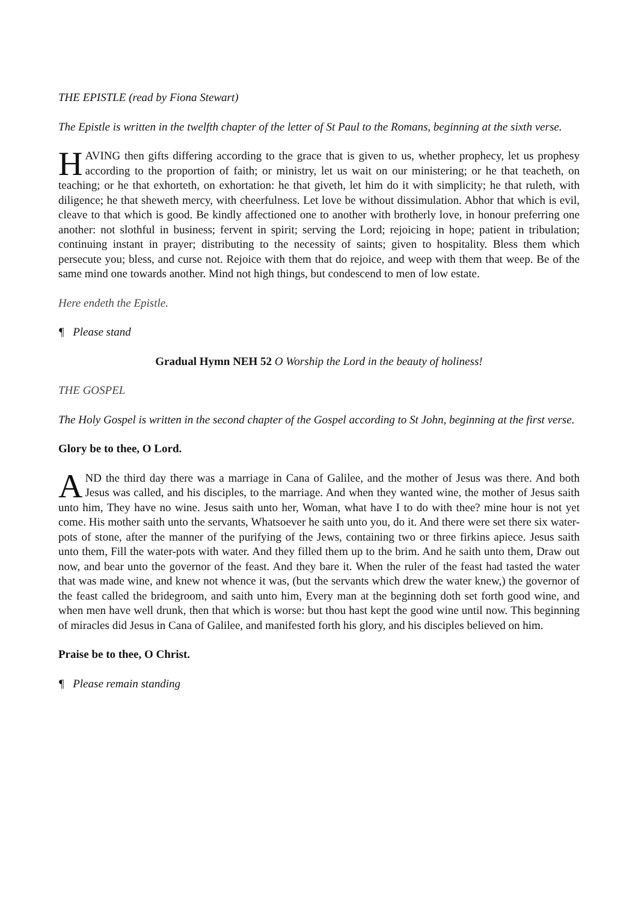THE EPISTLE (read by Fiona Stewart)
The Epistle is written in the twelfth chapter of the letter of St Paul to the Romans, beginning at the sixth verse.
HAVING then gifts differing according to the grace that is given to us, whether prophecy, let us prophesy according to the proportion of faith; or ministry, let us wait on our ministering; or he that teacheth, on teaching; or he that exhorteth, on exhortation: he that giveth, let him do it with simplicity; he that ruleth, with diligence; he that sheweth mercy, with cheerfulness. Let love be without dissimulation. Abhor that which is evil, cleave to that which is good. Be kindly affectioned one to another with brotherly love, in honour preferring one another: not slothful in business; fervent in spirit; serving the Lord; rejoicing in hope; patient in tribulation; continuing instant in prayer; distributing to the necessity of saints; given to hospitality. Bless them which persecute you; bless, and curse not. Rejoice with them that do rejoice, and weep with them that weep. Be of the same mind one towards another. Mind not high things, but condescend to men of low estate.
Here endeth the Epistle.
¶ Please stand
Gradual Hymn NEH 52 O Worship the Lord in the beauty of holiness!
THE GOSPEL
The Holy Gospel is written in the second chapter of the Gospel according to St John, beginning at the first verse.
Glory be to thee, O Lord.
AND the third day there was a marriage in Cana of Galilee, and the mother of Jesus was there. And both Jesus was called, and his disciples, to the marriage. And when they wanted wine, the mother of Jesus saith unto him, They have no wine. Jesus saith unto her, Woman, what have I to do with thee? mine hour is not yet come. His mother saith unto the servants, Whatsoever he saith unto you, do it. And there were set there six water-pots of stone, after the manner of the purifying of the Jews, containing two or three firkins apiece. Jesus saith unto them, Fill the water-pots with water. And they filled them up to the brim. And he saith unto them, Draw out now, and bear unto the governor of the feast. And they bare it. When the ruler of the feast had tasted the water that was made wine, and knew not whence it was, (but the servants which drew the water knew,) the governor of the feast called the bridegroom, and saith unto him, Every man at the beginning doth set forth good wine, and when men have well drunk, then that which is worse: but thou hast kept the good wine until now. This beginning of miracles did Jesus in Cana of Galilee, and manifested forth his glory, and his disciples believed on him.
Praise be to thee, O Christ.
¶ Please remain standing